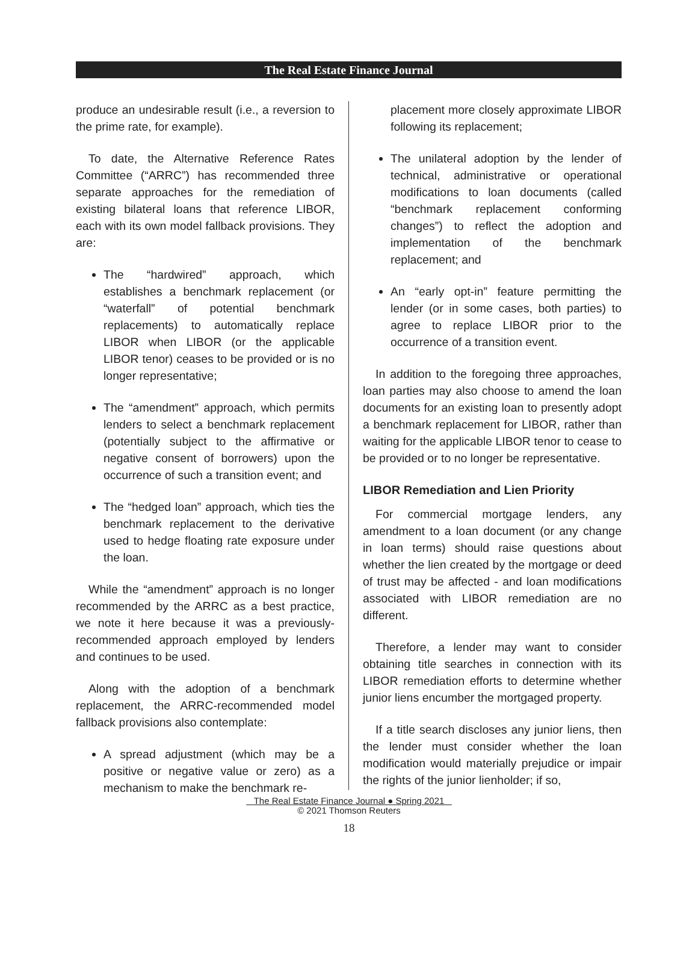The Real Estate Finance Journal
produce an undesirable result (i.e., a reversion to the prime rate, for example).
To date, the Alternative Reference Rates Committee (“ARRC”) has recommended three separate approaches for the remediation of existing bilateral loans that reference LIBOR, each with its own model fallback provisions. They are:
The “hardwired” approach, which establishes a benchmark replacement (or “waterfall” of potential benchmark replacements) to automatically replace LIBOR when LIBOR (or the applicable LIBOR tenor) ceases to be provided or is no longer representative;
The “amendment” approach, which permits lenders to select a benchmark replacement (potentially subject to the affirmative or negative consent of borrowers) upon the occurrence of such a transition event; and
The “hedged loan” approach, which ties the benchmark replacement to the derivative used to hedge floating rate exposure under the loan.
While the “amendment” approach is no longer recommended by the ARRC as a best practice, we note it here because it was a previously-recommended approach employed by lenders and continues to be used.
Along with the adoption of a benchmark replacement, the ARRC-recommended model fallback provisions also contemplate:
A spread adjustment (which may be a positive or negative value or zero) as a mechanism to make the benchmark re-
placement more closely approximate LIBOR following its replacement;
The unilateral adoption by the lender of technical, administrative or operational modifications to loan documents (called “benchmark replacement conforming changes”) to reflect the adoption and implementation of the benchmark replacement; and
An “early opt-in” feature permitting the lender (or in some cases, both parties) to agree to replace LIBOR prior to the occurrence of a transition event.
In addition to the foregoing three approaches, loan parties may also choose to amend the loan documents for an existing loan to presently adopt a benchmark replacement for LIBOR, rather than waiting for the applicable LIBOR tenor to cease to be provided or to no longer be representative.
LIBOR Remediation and Lien Priority
For commercial mortgage lenders, any amendment to a loan document (or any change in loan terms) should raise questions about whether the lien created by the mortgage or deed of trust may be affected - and loan modifications associated with LIBOR remediation are no different.
Therefore, a lender may want to consider obtaining title searches in connection with its LIBOR remediation efforts to determine whether junior liens encumber the mortgaged property.
If a title search discloses any junior liens, then the lender must consider whether the loan modification would materially prejudice or impair the rights of the junior lienholder; if so,
The Real Estate Finance Journal ● Spring 2021
© 2021 Thomson Reuters
18